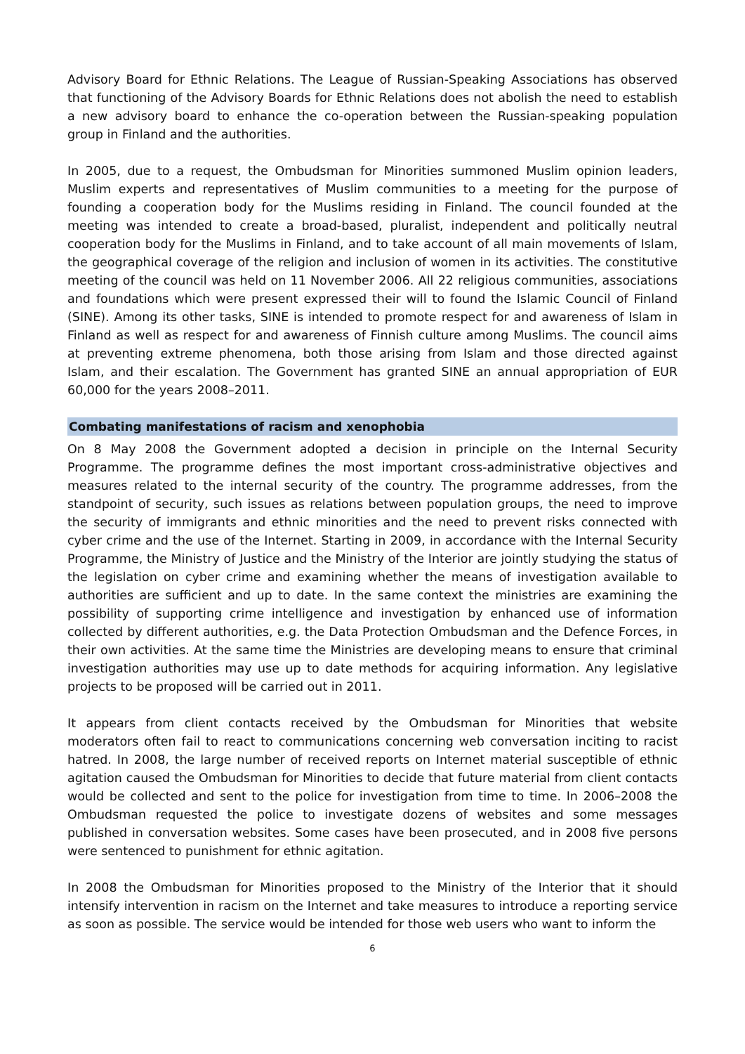Advisory Board for Ethnic Relations. The League of Russian-Speaking Associations has observed that functioning of the Advisory Boards for Ethnic Relations does not abolish the need to establish a new advisory board to enhance the co-operation between the Russian-speaking population group in Finland and the authorities.
In 2005, due to a request, the Ombudsman for Minorities summoned Muslim opinion leaders, Muslim experts and representatives of Muslim communities to a meeting for the purpose of founding a cooperation body for the Muslims residing in Finland. The council founded at the meeting was intended to create a broad-based, pluralist, independent and politically neutral cooperation body for the Muslims in Finland, and to take account of all main movements of Islam, the geographical coverage of the religion and inclusion of women in its activities. The constitutive meeting of the council was held on 11 November 2006. All 22 religious communities, associations and foundations which were present expressed their will to found the Islamic Council of Finland (SINE). Among its other tasks, SINE is intended to promote respect for and awareness of Islam in Finland as well as respect for and awareness of Finnish culture among Muslims. The council aims at preventing extreme phenomena, both those arising from Islam and those directed against Islam, and their escalation. The Government has granted SINE an annual appropriation of EUR 60,000 for the years 2008–2011.
Combating manifestations of racism and xenophobia
On 8 May 2008 the Government adopted a decision in principle on the Internal Security Programme. The programme defines the most important cross-administrative objectives and measures related to the internal security of the country. The programme addresses, from the standpoint of security, such issues as relations between population groups, the need to improve the security of immigrants and ethnic minorities and the need to prevent risks connected with cyber crime and the use of the Internet. Starting in 2009, in accordance with the Internal Security Programme, the Ministry of Justice and the Ministry of the Interior are jointly studying the status of the legislation on cyber crime and examining whether the means of investigation available to authorities are sufficient and up to date. In the same context the ministries are examining the possibility of supporting crime intelligence and investigation by enhanced use of information collected by different authorities, e.g. the Data Protection Ombudsman and the Defence Forces, in their own activities. At the same time the Ministries are developing means to ensure that criminal investigation authorities may use up to date methods for acquiring information. Any legislative projects to be proposed will be carried out in 2011.
It appears from client contacts received by the Ombudsman for Minorities that website moderators often fail to react to communications concerning web conversation inciting to racist hatred. In 2008, the large number of received reports on Internet material susceptible of ethnic agitation caused the Ombudsman for Minorities to decide that future material from client contacts would be collected and sent to the police for investigation from time to time. In 2006–2008 the Ombudsman requested the police to investigate dozens of websites and some messages published in conversation websites. Some cases have been prosecuted, and in 2008 five persons were sentenced to punishment for ethnic agitation.
In 2008 the Ombudsman for Minorities proposed to the Ministry of the Interior that it should intensify intervention in racism on the Internet and take measures to introduce a reporting service as soon as possible. The service would be intended for those web users who want to inform the
6